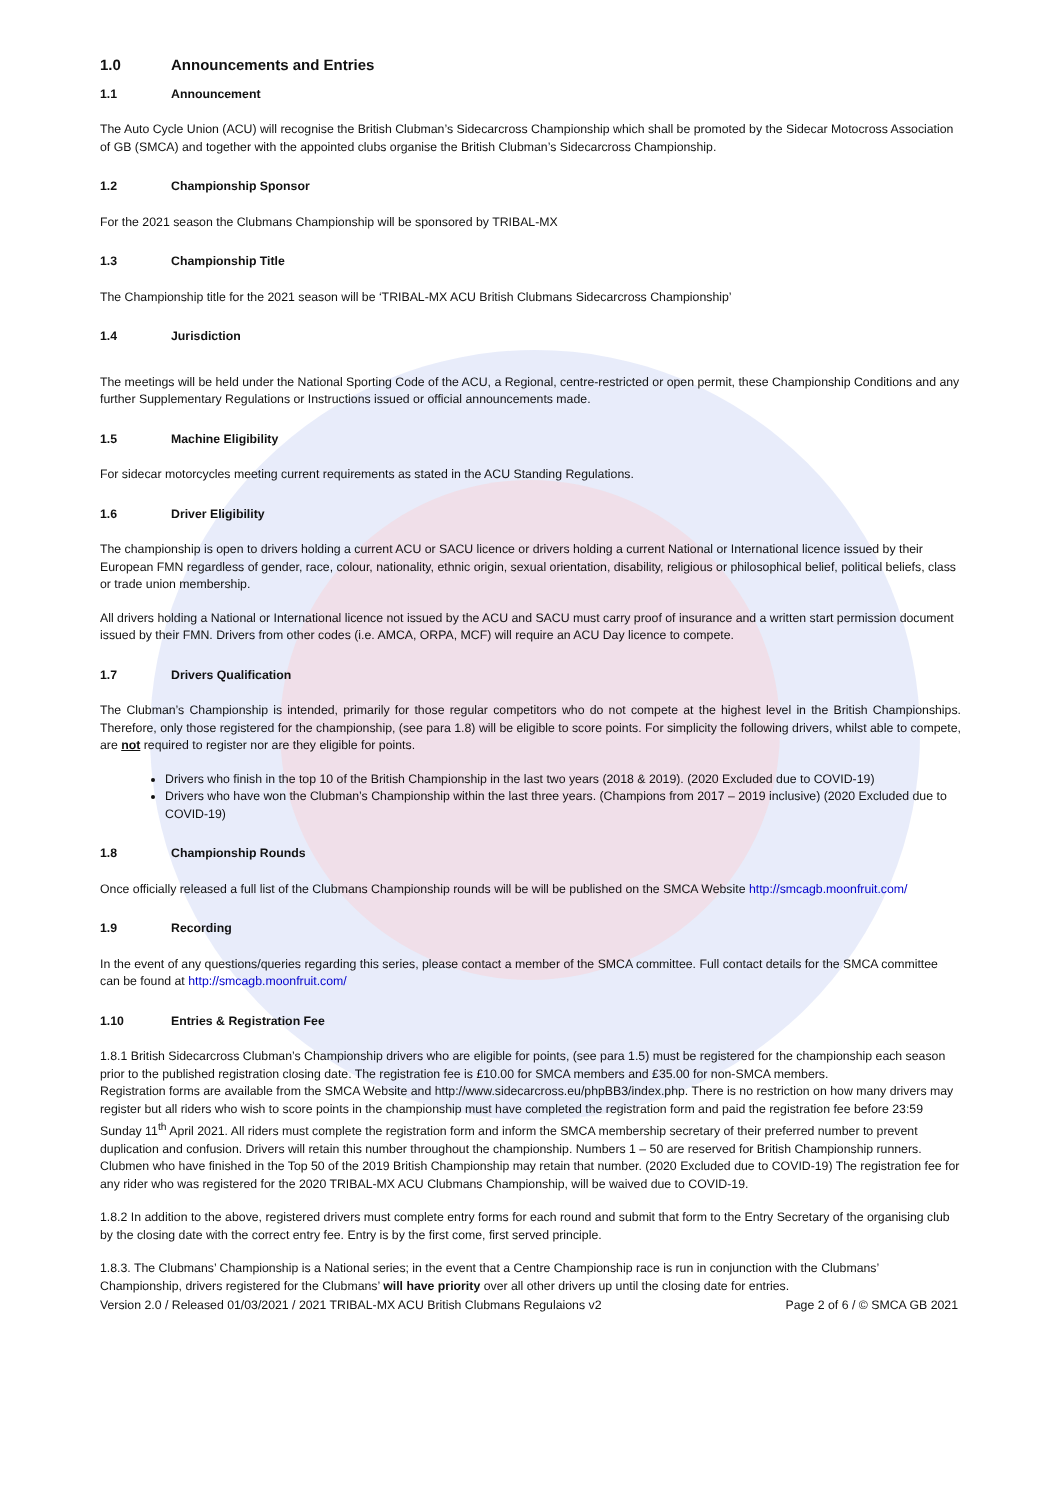1.0 Announcements and Entries
1.1 Announcement
The Auto Cycle Union (ACU) will recognise the British Clubman’s Sidecarcross Championship which shall be promoted by the Sidecar Motocross Association of GB (SMCA) and together with the appointed clubs organise the British Clubman’s Sidecarcross Championship.
1.2 Championship Sponsor
For the 2021 season the Clubmans Championship will be sponsored by TRIBAL-MX
1.3 Championship Title
The Championship title for the 2021 season will be ‘TRIBAL-MX ACU British Clubmans Sidecarcross Championship’
1.4 Jurisdiction
The meetings will be held under the National Sporting Code of the ACU, a Regional, centre-restricted or open permit, these Championship Conditions and any further Supplementary Regulations or Instructions issued or official announcements made.
1.5 Machine Eligibility
For sidecar motorcycles meeting current requirements as stated in the ACU Standing Regulations.
1.6 Driver Eligibility
The championship is open to drivers holding a current ACU or SACU licence or drivers holding a current National or International licence issued by their European FMN regardless of gender, race, colour, nationality, ethnic origin, sexual orientation, disability, religious or philosophical belief, political beliefs, class or trade union membership.
All drivers holding a National or International licence not issued by the ACU and SACU must carry proof of insurance and a written start permission document issued by their FMN. Drivers from other codes (i.e. AMCA, ORPA, MCF) will require an ACU Day licence to compete.
1.7 Drivers Qualification
The Clubman’s Championship is intended, primarily for those regular competitors who do not compete at the highest level in the British Championships. Therefore, only those registered for the championship, (see para 1.8) will be eligible to score points. For simplicity the following drivers, whilst able to compete, are not required to register nor are they eligible for points.
Drivers who finish in the top 10 of the British Championship in the last two years (2018 & 2019). (2020 Excluded due to COVID-19)
Drivers who have won the Clubman’s Championship within the last three years. (Champions from 2017 – 2019 inclusive) (2020 Excluded due to COVID-19)
1.8 Championship Rounds
Once officially released a full list of the Clubmans Championship rounds will be will be published on the SMCA Website http://smcagb.moonfruit.com/
1.9 Recording
In the event of any questions/queries regarding this series, please contact a member of the SMCA committee. Full contact details for the SMCA committee can be found at http://smcagb.moonfruit.com/
1.10 Entries & Registration Fee
1.8.1 British Sidecarcross Clubman’s Championship drivers who are eligible for points, (see para 1.5) must be registered for the championship each season prior to the published registration closing date. The registration fee is £10.00 for SMCA members and £35.00 for non-SMCA members.
Registration forms are available from the SMCA Website and http://www.sidecarcross.eu/phpBB3/index.php. There is no restriction on how many drivers may register but all riders who wish to score points in the championship must have completed the registration form and paid the registration fee before 23:59 Sunday 11<sup>th</sup> April 2021. All riders must complete the registration form and inform the SMCA membership secretary of their preferred number to prevent duplication and confusion. Drivers will retain this number throughout the championship. Numbers 1 – 50 are reserved for British Championship runners. Clubmen who have finished in the Top 50 of the 2019 British Championship may retain that number. (2020 Excluded due to COVID-19) The registration fee for any rider who was registered for the 2020 TRIBAL-MX ACU Clubmans Championship, will be waived due to COVID-19.
1.8.2 In addition to the above, registered drivers must complete entry forms for each round and submit that form to the Entry Secretary of the organising club by the closing date with the correct entry fee. Entry is by the first come, first served principle.
1.8.3. The Clubmans’ Championship is a National series; in the event that a Centre Championship race is run in conjunction with the Clubmans’ Championship, drivers registered for the Clubmans’ will have priority over all other drivers up until the closing date for entries.
Version 2.0 / Released 01/03/2021 / 2021 TRIBAL-MX ACU British Clubmans Regulaions v2 Page 2 of 6 / © SMCA GB 2021